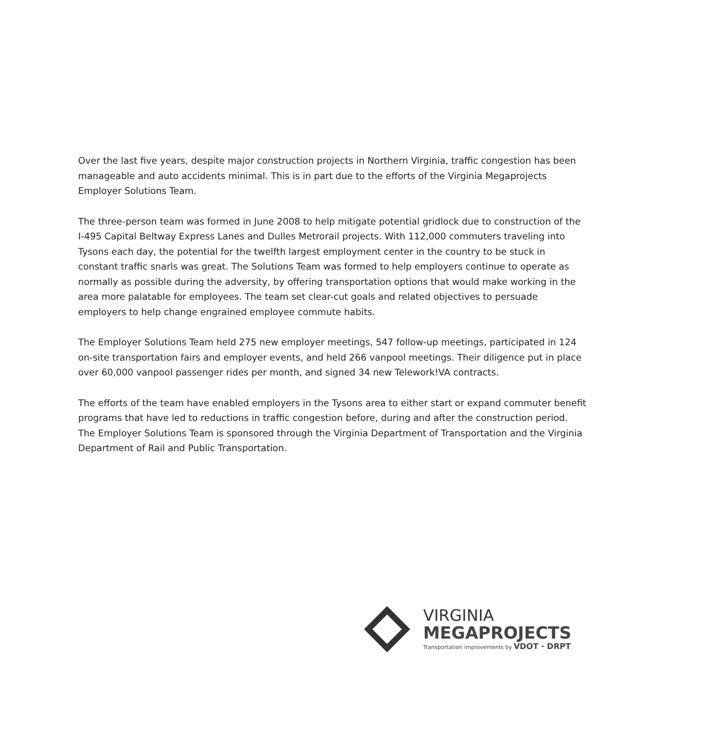Over the last five years, despite major construction projects in Northern Virginia, traffic congestion has been manageable and auto accidents minimal. This is in part due to the efforts of the Virginia Megaprojects Employer Solutions Team.
The three-person team was formed in June 2008 to help mitigate potential gridlock due to construction of the I-495 Capital Beltway Express Lanes and Dulles Metrorail projects. With 112,000 commuters traveling into Tysons each day, the potential for the twelfth largest employment center in the country to be stuck in constant traffic snarls was great. The Solutions Team was formed to help employers continue to operate as normally as possible during the adversity, by offering transportation options that would make working in the area more palatable for employees. The team set clear-cut goals and related objectives to persuade employers to help change engrained employee commute habits.
The Employer Solutions Team held 275 new employer meetings, 547 follow-up meetings, participated in 124 on-site transportation fairs and employer events, and held 266 vanpool meetings. Their diligence put in place over 60,000 vanpool passenger rides per month, and signed 34 new Telework!VA contracts.
The efforts of the team have enabled employers in the Tysons area to either start or expand commuter benefit programs that have led to reductions in traffic congestion before, during and after the construction period. The Employer Solutions Team is sponsored through the Virginia Department of Transportation and the Virginia Department of Rail and Public Transportation.
VIRGINIA
MEGAPROJECTS
Transportation improvements by VDOT · DRPT